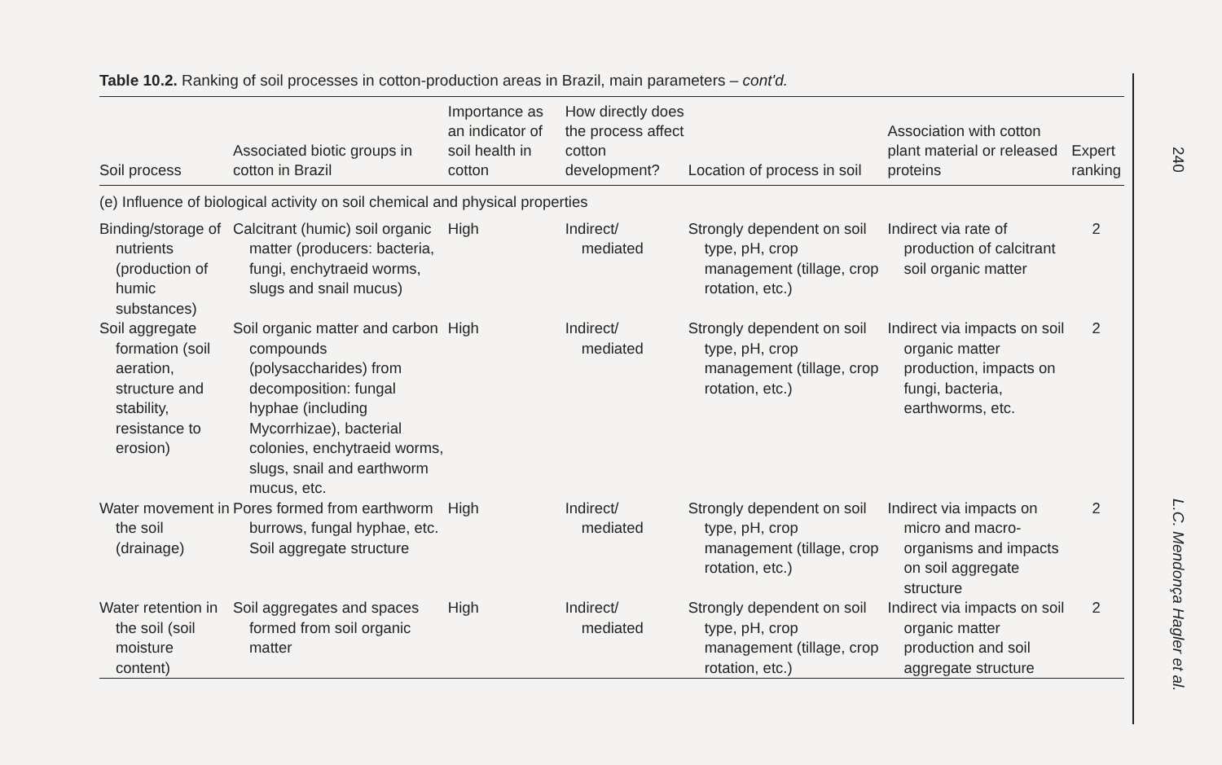Table 10.2. Ranking of soil processes in cotton-production areas in Brazil, main parameters – cont'd.
| Soil process | Associated biotic groups in cotton in Brazil | Importance as an indicator of soil health in cotton | How directly does the process affect cotton development? | Location of process in soil | Association with cotton plant material or released proteins | Expert ranking |
| --- | --- | --- | --- | --- | --- | --- |
| (e) Influence of biological activity on soil chemical and physical properties | | | | | | |
| Binding/storage of nutrients (production of humic substances) | Calcitrant (humic) soil organic matter (producers: bacteria, fungi, enchytraeid worms, slugs and snail mucus) | High | Indirect/ mediated | Strongly dependent on soil type, pH, crop management (tillage, crop rotation, etc.) | Indirect via rate of production of calcitrant soil organic matter | 2 |
| Soil aggregate formation (soil aeration, structure and stability, resistance to erosion) | Soil organic matter and carbon compounds (polysaccharides) from decomposition: fungal hyphae (including Mycorrhizae), bacterial colonies, enchytraeid worms, slugs, snail and earthworm mucus, etc. | High | Indirect/ mediated | Strongly dependent on soil type, pH, crop management (tillage, crop rotation, etc.) | Indirect via impacts on soil organic matter production, impacts on fungi, bacteria, earthworms, etc. | 2 |
| Water movement in the soil (drainage) | Pores formed from earthworm burrows, fungal hyphae, etc. Soil aggregate structure | High | Indirect/ mediated | Strongly dependent on soil type, pH, crop management (tillage, crop rotation, etc.) | Indirect via impacts on micro and macro-organisms and impacts on soil aggregate structure | 2 |
| Water retention in the soil (soil moisture content) | Soil aggregates and spaces formed from soil organic matter | High | Indirect/ mediated | Strongly dependent on soil type, pH, crop management (tillage, crop rotation, etc.) | Indirect via impacts on soil organic matter production and soil aggregate structure | 2 |
240
L.C. Mendonça Hagler et al.